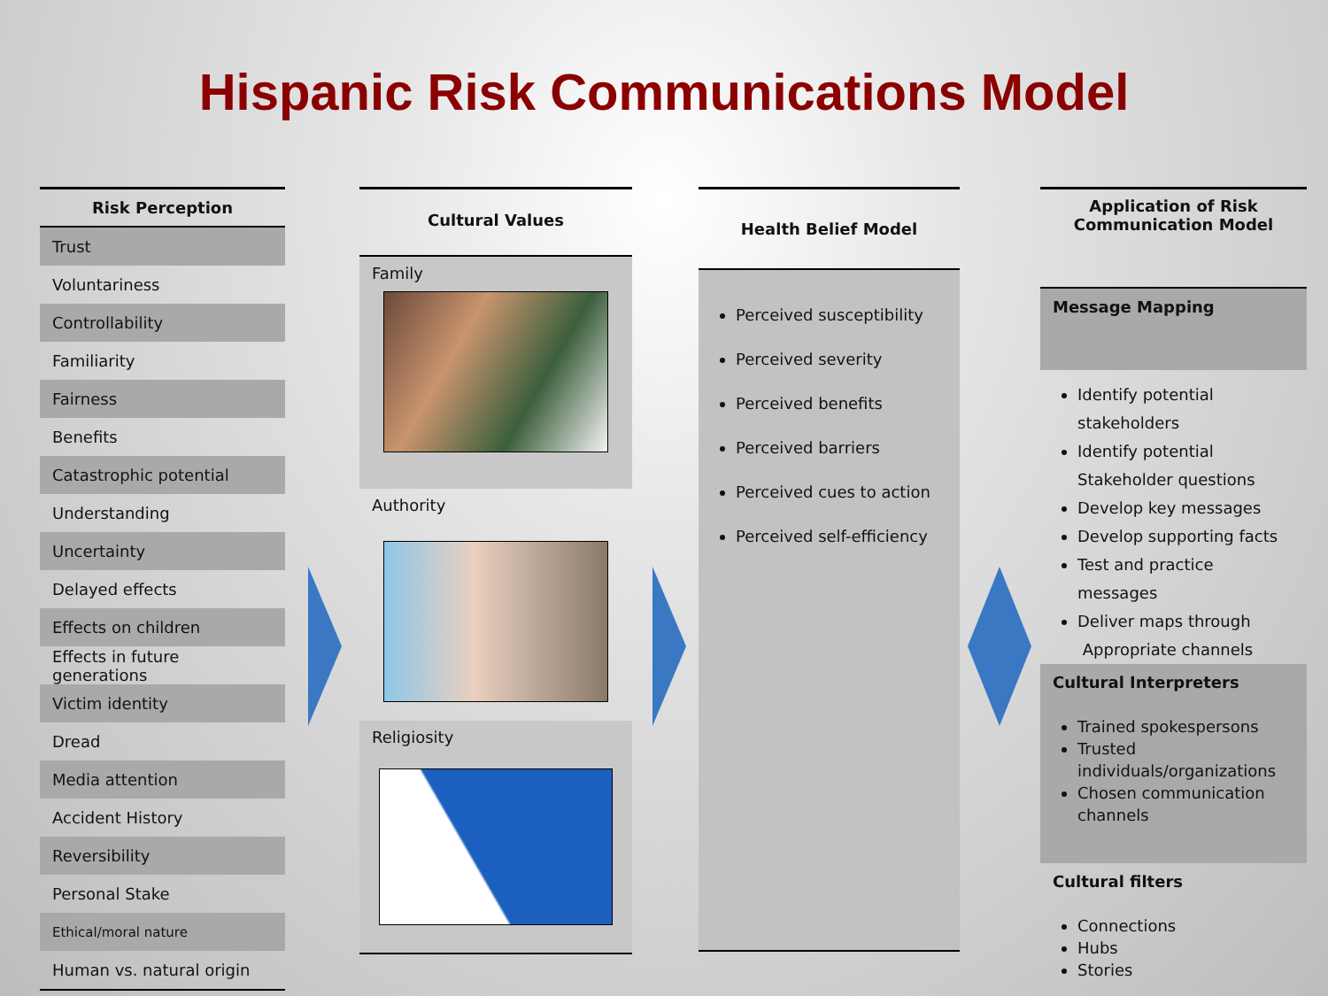Hispanic Risk Communications Model
| Risk Perception |
| --- |
| Trust |
| Voluntariness |
| Controllability |
| Familiarity |
| Fairness |
| Benefits |
| Catastrophic potential |
| Understanding |
| Uncertainty |
| Delayed effects |
| Effects on children |
| Effects in future generations |
| Victim identity |
| Dread |
| Media attention |
| Accident History |
| Reversibility |
| Personal Stake |
| Ethical/moral nature |
| Human vs. natural origin |
Cultural Values
Family
Authority
Religiosity
Health Belief Model
Perceived susceptibility
Perceived severity
Perceived benefits
Perceived barriers
Perceived cues to action
Perceived self-efficiency
Application of Risk
Communication Model
Message Mapping
Identify potential
stakeholders
Identify potential
Stakeholder questions
Develop key messages
Develop supporting facts
Test and practice messages
Deliver maps through
Appropriate channels
Cultural Interpreters
Trained spokespersons
Trusted individuals/organizations
Chosen communication channels
Cultural filters
Connections
Hubs
Stories